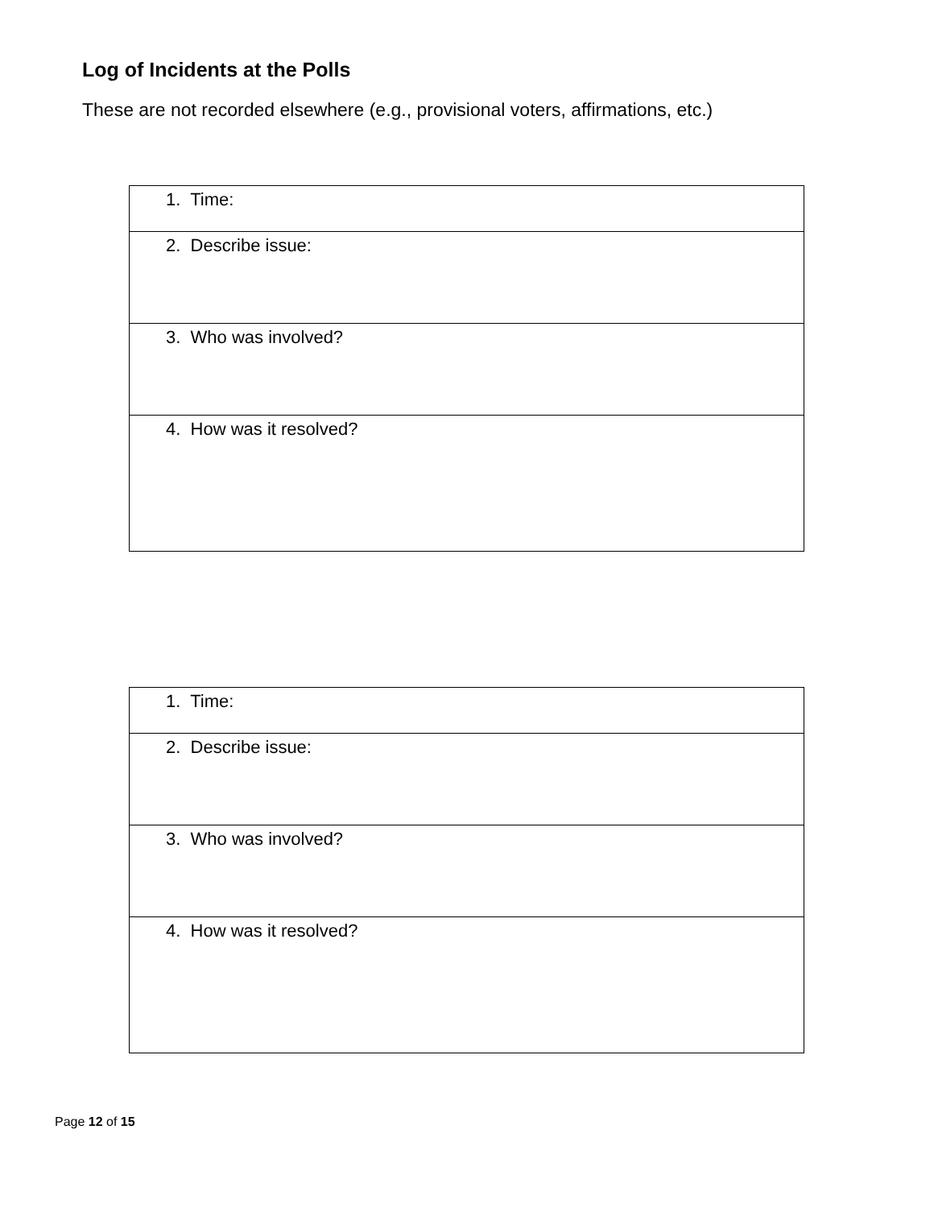Log of Incidents at the Polls
These are not recorded elsewhere (e.g., provisional voters, affirmations, etc.)
| 1. Time: |
| 2. Describe issue: |
| 3. Who was involved? |
| 4. How was it resolved? |
| 1. Time: |
| 2. Describe issue: |
| 3. Who was involved? |
| 4. How was it resolved? |
Page 12 of 15